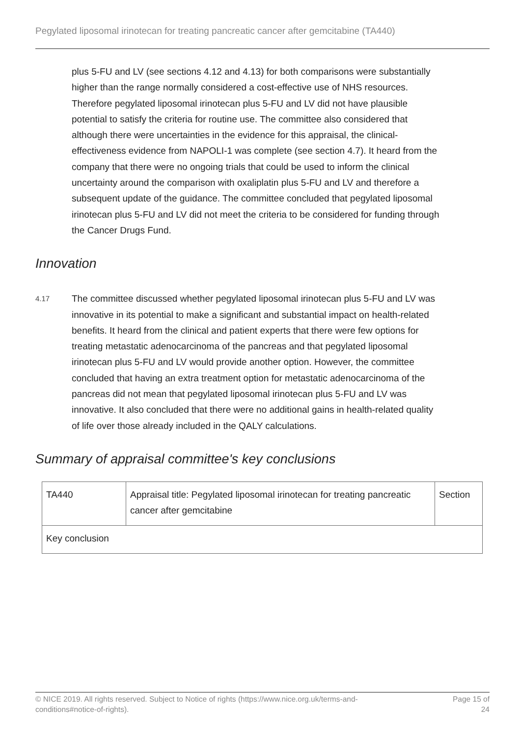Pegylated liposomal irinotecan for treating pancreatic cancer after gemcitabine (TA440)
plus 5-FU and LV (see sections 4.12 and 4.13) for both comparisons were substantially higher than the range normally considered a cost-effective use of NHS resources. Therefore pegylated liposomal irinotecan plus 5-FU and LV did not have plausible potential to satisfy the criteria for routine use. The committee also considered that although there were uncertainties in the evidence for this appraisal, the clinical-effectiveness evidence from NAPOLI-1 was complete (see section 4.7). It heard from the company that there were no ongoing trials that could be used to inform the clinical uncertainty around the comparison with oxaliplatin plus 5-FU and LV and therefore a subsequent update of the guidance. The committee concluded that pegylated liposomal irinotecan plus 5-FU and LV did not meet the criteria to be considered for funding through the Cancer Drugs Fund.
Innovation
4.17
The committee discussed whether pegylated liposomal irinotecan plus 5-FU and LV was innovative in its potential to make a significant and substantial impact on health-related benefits. It heard from the clinical and patient experts that there were few options for treating metastatic adenocarcinoma of the pancreas and that pegylated liposomal irinotecan plus 5-FU and LV would provide another option. However, the committee concluded that having an extra treatment option for metastatic adenocarcinoma of the pancreas did not mean that pegylated liposomal irinotecan plus 5-FU and LV was innovative. It also concluded that there were no additional gains in health-related quality of life over those already included in the QALY calculations.
Summary of appraisal committee's key conclusions
| TA440 | Appraisal title: Pegylated liposomal irinotecan for treating pancreatic cancer after gemcitabine | Section |
| Key conclusion | | |
© NICE 2019. All rights reserved. Subject to Notice of rights (https://www.nice.org.uk/terms-and-
conditions#notice-of-rights).
Page 15 of
24